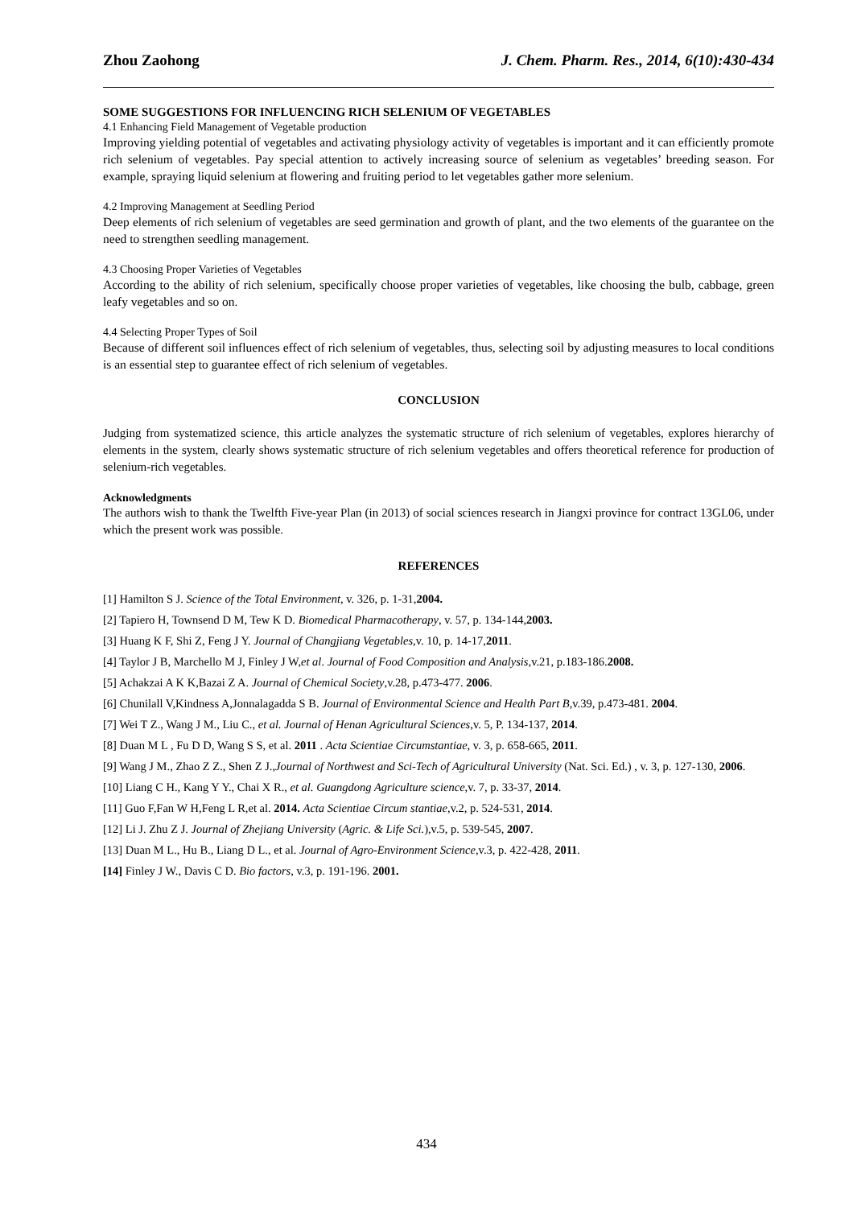Zhou Zaohong J. Chem. Pharm. Res., 2014, 6(10):430-434
SOME SUGGESTIONS FOR INFLUENCING RICH SELENIUM OF VEGETABLES
4.1 Enhancing Field Management of Vegetable production
Improving yielding potential of vegetables and activating physiology activity of vegetables is important and it can efficiently promote rich selenium of vegetables. Pay special attention to actively increasing source of selenium as vegetables’ breeding season. For example, spraying liquid selenium at flowering and fruiting period to let vegetables gather more selenium.
4.2 Improving Management at Seedling Period
Deep elements of rich selenium of vegetables are seed germination and growth of plant, and the two elements of the guarantee on the need to strengthen seedling management.
4.3 Choosing Proper Varieties of Vegetables
According to the ability of rich selenium, specifically choose proper varieties of vegetables, like choosing the bulb, cabbage, green leafy vegetables and so on.
4.4 Selecting Proper Types of Soil
Because of different soil influences effect of rich selenium of vegetables, thus, selecting soil by adjusting measures to local conditions is an essential step to guarantee effect of rich selenium of vegetables.
CONCLUSION
Judging from systematized science, this article analyzes the systematic structure of rich selenium of vegetables, explores hierarchy of elements in the system, clearly shows systematic structure of rich selenium vegetables and offers theoretical reference for production of selenium-rich vegetables.
Acknowledgments
The authors wish to thank the Twelfth Five-year Plan (in 2013) of social sciences research in Jiangxi province for contract 13GL06, under which the present work was possible.
REFERENCES
[1] Hamilton S J. Science of the Total Environment, v. 326, p. 1-31,2004.
[2] Tapiero H, Townsend D M, Tew K D. Biomedical Pharmacotherapy, v. 57, p. 134-144,2003.
[3] Huang K F, Shi Z, Feng J Y. Journal of Changjiang Vegetables,v. 10, p. 14-17,2011.
[4] Taylor J B, Marchello M J, Finley J W,et al. Journal of Food Composition and Analysis,v.21, p.183-186.2008.
[5] Achakzai A K K,Bazai Z A. Journal of Chemical Society,v.28, p.473-477. 2006.
[6] Chunilall V,Kindness A,Jonnalagadda S B. Journal of Environmental Science and Health Part B,v.39, p.473-481. 2004.
[7] Wei T Z., Wang J M., Liu C., et al. Journal of Henan Agricultural Sciences,v. 5, P. 134-137, 2014.
[8] Duan M L , Fu D D, Wang S S, et al. 2011 . Acta Scientiae Circumstantiae, v. 3, p. 658-665, 2011.
[9] Wang J M., Zhao Z Z., Shen Z J.,Journal of Northwest and Sci-Tech of Agricultural University (Nat. Sci. Ed.) , v. 3, p. 127-130, 2006.
[10] Liang C H., Kang Y Y., Chai X R., et al. Guangdong Agriculture science,v. 7, p. 33-37, 2014.
[11] Guo F,Fan W H,Feng L R,et al. 2014. Acta Scientiae Circum stantiae,v.2, p. 524-531, 2014.
[12] Li J. Zhu Z J. Journal of Zhejiang University (Agric. & Life Sci.),v.5, p. 539-545, 2007.
[13] Duan M L., Hu B., Liang D L., et al. Journal of Agro-Environment Science,v.3, p. 422-428, 2011.
[14] Finley J W., Davis C D. Bio factors, v.3, p. 191-196. 2001.
434